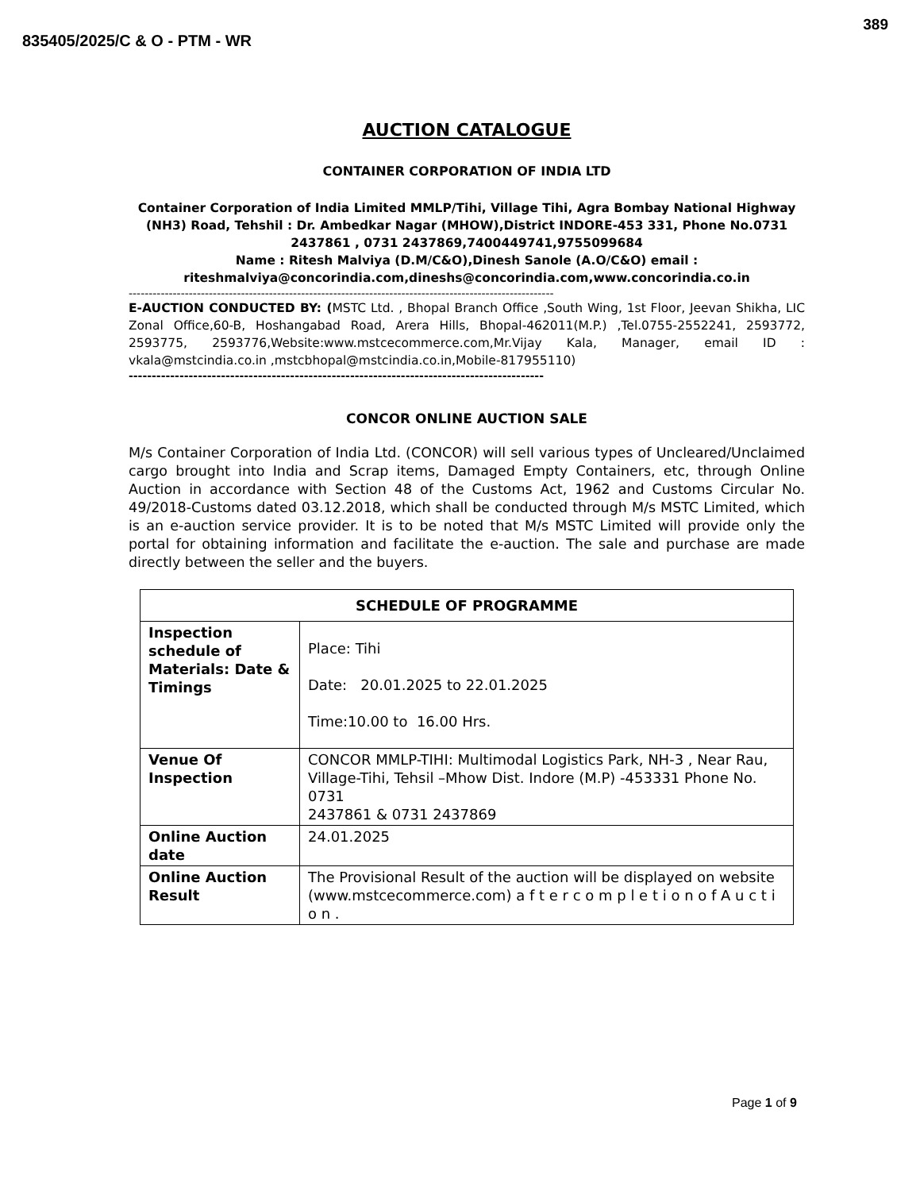389
835405/2025/C & O - PTM - WR
AUCTION CATALOGUE
CONTAINER CORPORATION OF INDIA LTD
Container Corporation of India Limited MMLP/Tihi, Village Tihi, Agra Bombay National Highway (NH3) Road, Tehshil : Dr. Ambedkar Nagar (MHOW),District INDORE-453 331, Phone No.0731 2437861 , 0731 2437869,7400449741,9755099684
Name : Ritesh Malviya (D.M/C&O),Dinesh Sanole (A.O/C&O) email :
riteshmalviya@concorindia.com,dineshs@concorindia.com,www.concorindia.co.in
----------------------------------------------------------------------------------------------------------
E-AUCTION CONDUCTED BY: (MSTC Ltd. , Bhopal Branch Office ,South Wing, 1st Floor, Jeevan Shikha, LIC Zonal Office,60-B, Hoshangabad Road, Arera Hills, Bhopal-462011(M.P.) ,Tel.0755-2552241, 2593772, 2593775, 2593776,Website:www.mstcecommerce.com,Mr.Vijay Kala, Manager, email ID : vkala@mstcindia.co.in ,mstcbhopal@mstcindia.co.in,Mobile-817955110)
------------------------------------------------------------------------------------------
CONCOR ONLINE AUCTION SALE
M/s Container Corporation of India Ltd. (CONCOR) will sell various types of Uncleared/Unclaimed cargo brought into India and Scrap items, Damaged Empty Containers, etc, through Online Auction in accordance with Section 48 of the Customs Act, 1962 and Customs Circular No. 49/2018-Customs dated 03.12.2018, which shall be conducted through M/s MSTC Limited, which is an e-auction service provider. It is to be noted that M/s MSTC Limited will provide only the portal for obtaining information and facilitate the e-auction. The sale and purchase are made directly between the seller and the buyers.
| SCHEDULE OF PROGRAMME | |
| --- | --- |
| Inspection schedule of Materials: Date & Timings | Place: Tihi Date: 20.01.2025 to 22.01.2025 Time:10.00 to 16.00 Hrs. |
| Venue Of Inspection | CONCOR MMLP-TIHI: Multimodal Logistics Park, NH-3 , Near Rau, Village-Tihi, Tehsil –Mhow Dist. Indore (M.P) -453331 Phone No. 0731 2437861 & 0731 2437869 |
| Online Auction date | 24.01.2025 |
| Online Auction Result | The Provisional Result of the auction will be displayed on website (www.mstcecommerce.com) a f t e r c o m p l e t i o n o f A u c t i o n . |
Page 1 of 9